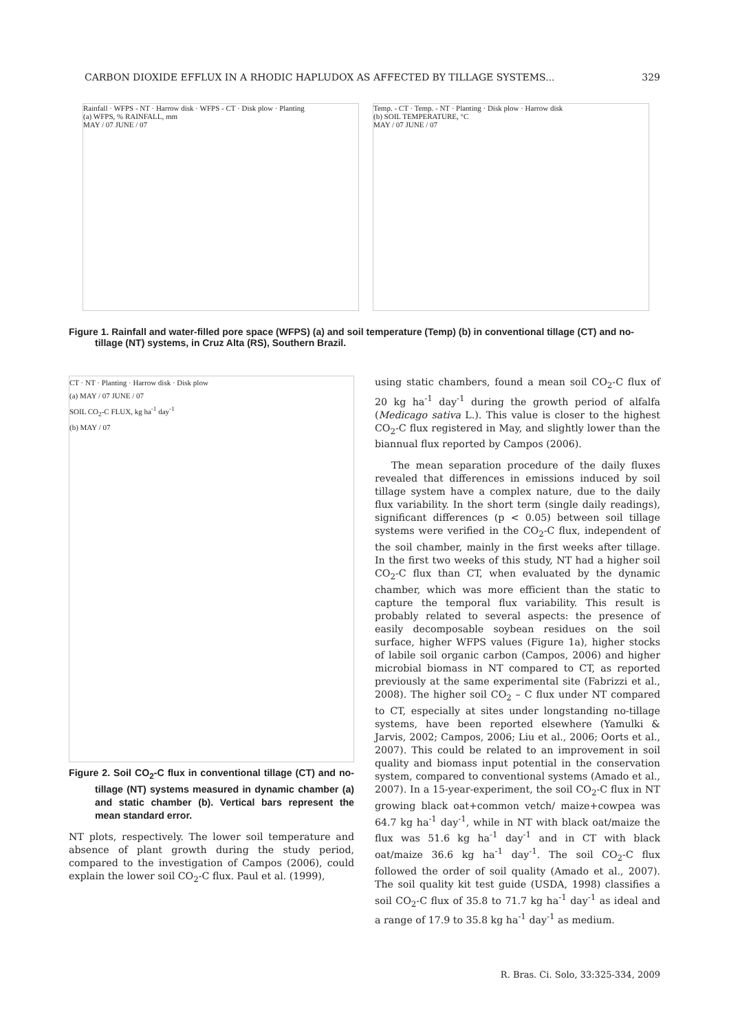CARBON DIOXIDE EFFLUX IN A RHODIC HAPLUDOX AS AFFECTED BY TILLAGE SYSTEMS... 329
Rainfall · WFPS - NT · Harrow disk · WFPS - CT · Disk plow · Planting
(a) WFPS, % RAINFALL, mm
MAY / 07 JUNE / 07
Temp. - CT · Temp. - NT · Planting · Disk plow · Harrow disk
(b) SOIL TEMPERATURE, °C
MAY / 07 JUNE / 07
Figure 1. Rainfall and water-filled pore space (WFPS) (a) and soil temperature (Temp) (b) in conventional tillage (CT) and no-tillage (NT) systems, in Cruz Alta (RS), Southern Brazil.
CT · NT · Planting · Harrow disk · Disk plow
(a) MAY / 07 JUNE / 07
SOIL CO<sub>2</sub>-C FLUX, kg ha<sup>-1</sup> day<sup>-1</sup>
(b) MAY / 07
Figure 2. Soil CO<sub>2</sub>-C flux in conventional tillage (CT) and no-tillage (NT) systems measured in dynamic chamber (a) and static chamber (b). Vertical bars represent the mean standard error.
NT plots, respectively. The lower soil temperature and absence of plant growth during the study period, compared to the investigation of Campos (2006), could explain the lower soil CO<sub>2</sub>-C flux. Paul et al. (1999),
using static chambers, found a mean soil CO<sub>2</sub>-C flux of 20 kg ha<sup>-1</sup> day<sup>-1</sup> during the growth period of alfalfa (Medicago sativa L.). This value is closer to the highest CO<sub>2</sub>-C flux registered in May, and slightly lower than the biannual flux reported by Campos (2006).
The mean separation procedure of the daily fluxes revealed that differences in emissions induced by soil tillage system have a complex nature, due to the daily flux variability. In the short term (single daily readings), significant differences (p < 0.05) between soil tillage systems were verified in the CO<sub>2</sub>-C flux, independent of the soil chamber, mainly in the first weeks after tillage. In the first two weeks of this study, NT had a higher soil CO<sub>2</sub>-C flux than CT, when evaluated by the dynamic chamber, which was more efficient than the static to capture the temporal flux variability. This result is probably related to several aspects: the presence of easily decomposable soybean residues on the soil surface, higher WFPS values (Figure 1a), higher stocks of labile soil organic carbon (Campos, 2006) and higher microbial biomass in NT compared to CT, as reported previously at the same experimental site (Fabrizzi et al., 2008). The higher soil CO<sub>2</sub> – C flux under NT compared to CT, especially at sites under longstanding no-tillage systems, have been reported elsewhere (Yamulki & Jarvis, 2002; Campos, 2006; Liu et al., 2006; Oorts et al., 2007). This could be related to an improvement in soil quality and biomass input potential in the conservation system, compared to conventional systems (Amado et al., 2007). In a 15-year-experiment, the soil CO<sub>2</sub>-C flux in NT growing black oat+common vetch/ maize+cowpea was 64.7 kg ha<sup>-1</sup> day<sup>-1</sup>, while in NT with black oat/maize the flux was 51.6 kg ha<sup>-1</sup> day<sup>-1</sup> and in CT with black oat/maize 36.6 kg ha<sup>-1</sup> day<sup>-1</sup>. The soil CO<sub>2</sub>-C flux followed the order of soil quality (Amado et al., 2007). The soil quality kit test guide (USDA, 1998) classifies a soil CO<sub>2</sub>-C flux of 35.8 to 71.7 kg ha<sup>-1</sup> day<sup>-1</sup> as ideal and a range of 17.9 to 35.8 kg ha<sup>-1</sup> day<sup>-1</sup> as medium.
R. Bras. Ci. Solo, 33:325-334, 2009